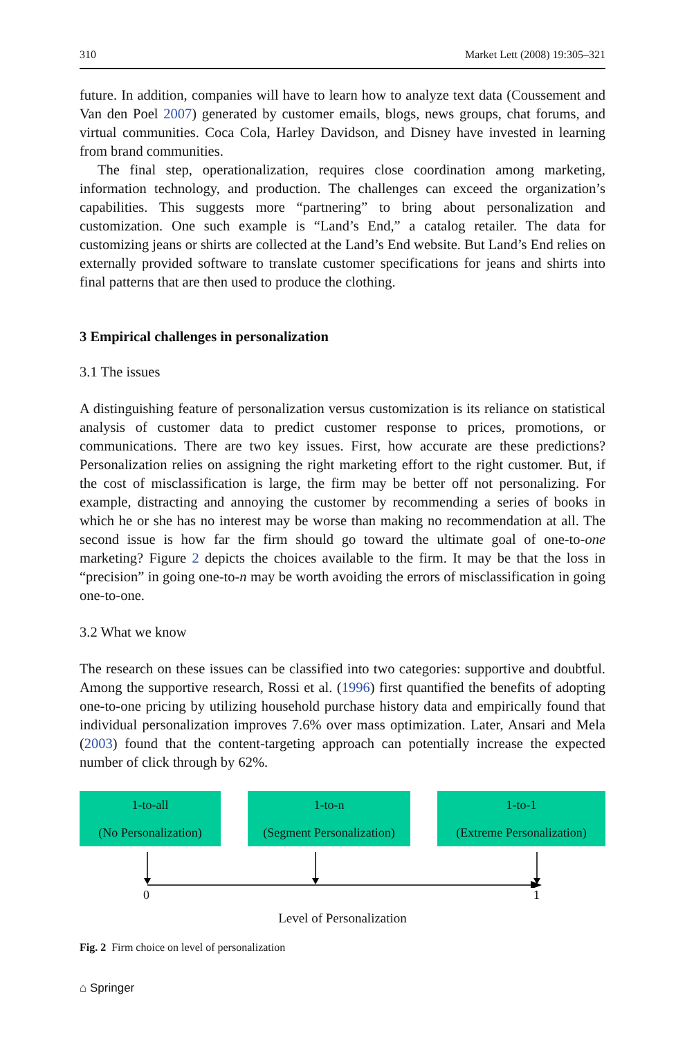310 Market Lett (2008) 19:305–321
future. In addition, companies will have to learn how to analyze text data (Coussement and Van den Poel 2007) generated by customer emails, blogs, news groups, chat forums, and virtual communities. Coca Cola, Harley Davidson, and Disney have invested in learning from brand communities.
The final step, operationalization, requires close coordination among marketing, information technology, and production. The challenges can exceed the organization’s capabilities. This suggests more “partnering” to bring about personalization and customization. One such example is “Land’s End,” a catalog retailer. The data for customizing jeans or shirts are collected at the Land’s End website. But Land’s End relies on externally provided software to translate customer specifications for jeans and shirts into final patterns that are then used to produce the clothing.
3 Empirical challenges in personalization
3.1 The issues
A distinguishing feature of personalization versus customization is its reliance on statistical analysis of customer data to predict customer response to prices, promotions, or communications. There are two key issues. First, how accurate are these predictions? Personalization relies on assigning the right marketing effort to the right customer. But, if the cost of misclassification is large, the firm may be better off not personalizing. For example, distracting and annoying the customer by recommending a series of books in which he or she has no interest may be worse than making no recommendation at all. The second issue is how far the firm should go toward the ultimate goal of one-to-one marketing? Figure 2 depicts the choices available to the firm. It may be that the loss in “precision” in going one-to-n may be worth avoiding the errors of misclassification in going one-to-one.
3.2 What we know
The research on these issues can be classified into two categories: supportive and doubtful. Among the supportive research, Rossi et al. (1996) first quantified the benefits of adopting one-to-one pricing by utilizing household purchase history data and empirically found that individual personalization improves 7.6% over mass optimization. Later, Ansari and Mela (2003) found that the content-targeting approach can potentially increase the expected number of click through by 62%.
1-to-all
(No Personalization)
1-to-n
(Segment Personalization)
1-to-1
(Extreme Personalization)
0 1
Level of Personalization
Fig. 2 Firm choice on level of personalization
⌂ Springer